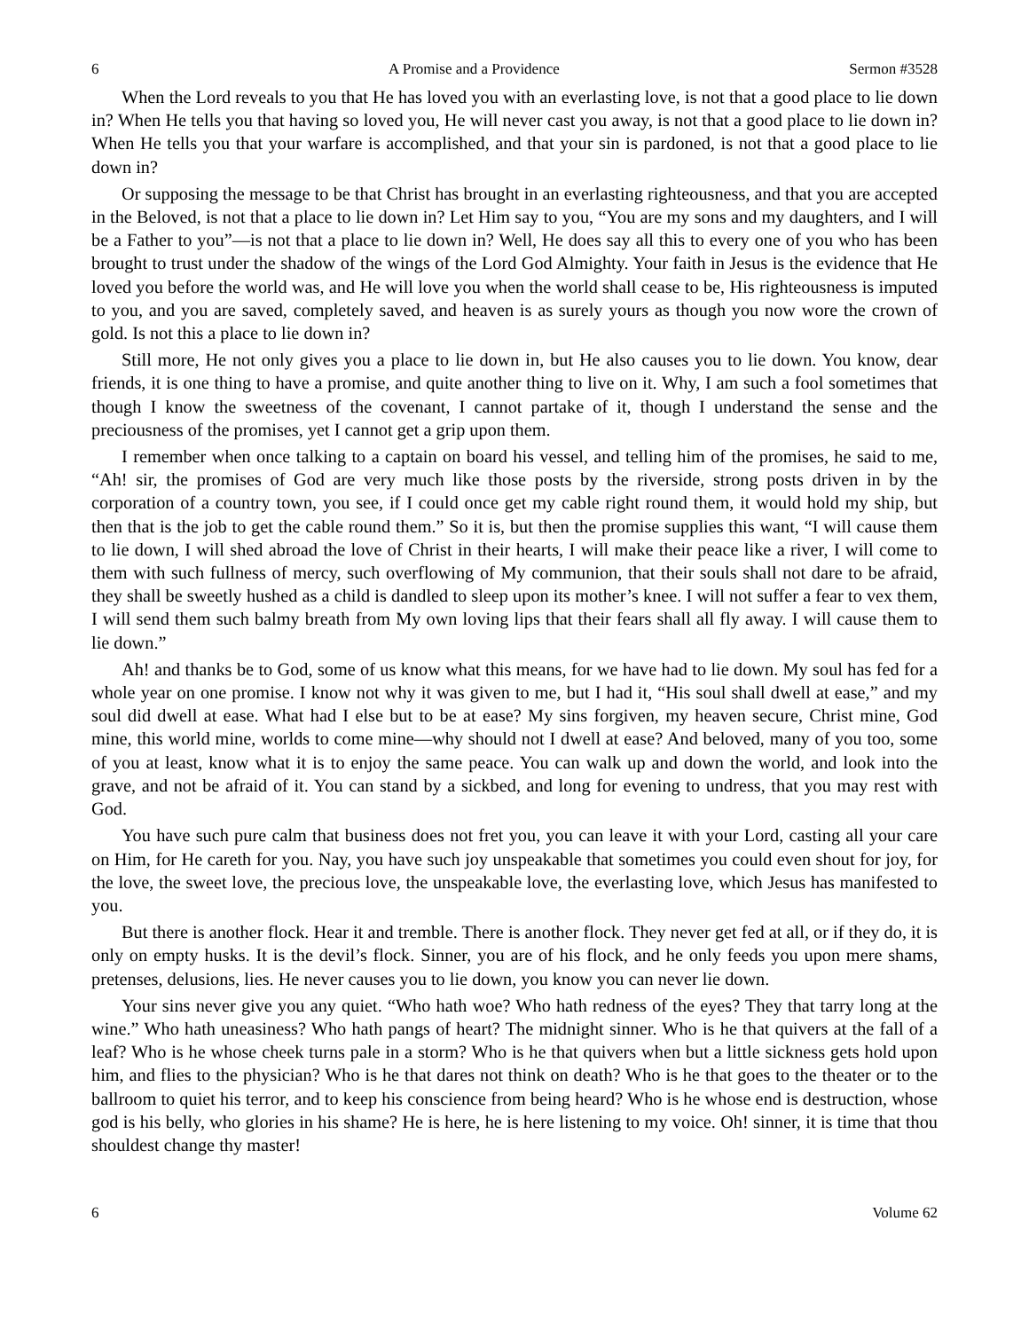6 A Promise and a Providence Sermon #3528
When the Lord reveals to you that He has loved you with an everlasting love, is not that a good place to lie down in? When He tells you that having so loved you, He will never cast you away, is not that a good place to lie down in? When He tells you that your warfare is accomplished, and that your sin is pardoned, is not that a good place to lie down in?
Or supposing the message to be that Christ has brought in an everlasting righteousness, and that you are accepted in the Beloved, is not that a place to lie down in? Let Him say to you, “You are my sons and my daughters, and I will be a Father to you”—is not that a place to lie down in? Well, He does say all this to every one of you who has been brought to trust under the shadow of the wings of the Lord God Almighty. Your faith in Jesus is the evidence that He loved you before the world was, and He will love you when the world shall cease to be, His righteousness is imputed to you, and you are saved, completely saved, and heaven is as surely yours as though you now wore the crown of gold. Is not this a place to lie down in?
Still more, He not only gives you a place to lie down in, but He also causes you to lie down. You know, dear friends, it is one thing to have a promise, and quite another thing to live on it. Why, I am such a fool sometimes that though I know the sweetness of the covenant, I cannot partake of it, though I understand the sense and the preciousness of the promises, yet I cannot get a grip upon them.
I remember when once talking to a captain on board his vessel, and telling him of the promises, he said to me, “Ah! sir, the promises of God are very much like those posts by the riverside, strong posts driven in by the corporation of a country town, you see, if I could once get my cable right round them, it would hold my ship, but then that is the job to get the cable round them.” So it is, but then the promise supplies this want, “I will cause them to lie down, I will shed abroad the love of Christ in their hearts, I will make their peace like a river, I will come to them with such fullness of mercy, such overflowing of My communion, that their souls shall not dare to be afraid, they shall be sweetly hushed as a child is dandled to sleep upon its mother’s knee. I will not suffer a fear to vex them, I will send them such balmy breath from My own loving lips that their fears shall all fly away. I will cause them to lie down.”
Ah! and thanks be to God, some of us know what this means, for we have had to lie down. My soul has fed for a whole year on one promise. I know not why it was given to me, but I had it, “His soul shall dwell at ease,” and my soul did dwell at ease. What had I else but to be at ease? My sins forgiven, my heaven secure, Christ mine, God mine, this world mine, worlds to come mine—why should not I dwell at ease? And beloved, many of you too, some of you at least, know what it is to enjoy the same peace. You can walk up and down the world, and look into the grave, and not be afraid of it. You can stand by a sickbed, and long for evening to undress, that you may rest with God.
You have such pure calm that business does not fret you, you can leave it with your Lord, casting all your care on Him, for He careth for you. Nay, you have such joy unspeakable that sometimes you could even shout for joy, for the love, the sweet love, the precious love, the unspeakable love, the everlasting love, which Jesus has manifested to you.
But there is another flock. Hear it and tremble. There is another flock. They never get fed at all, or if they do, it is only on empty husks. It is the devil’s flock. Sinner, you are of his flock, and he only feeds you upon mere shams, pretenses, delusions, lies. He never causes you to lie down, you know you can never lie down.
Your sins never give you any quiet. “Who hath woe? Who hath redness of the eyes? They that tarry long at the wine.” Who hath uneasiness? Who hath pangs of heart? The midnight sinner. Who is he that quivers at the fall of a leaf? Who is he whose cheek turns pale in a storm? Who is he that quivers when but a little sickness gets hold upon him, and flies to the physician? Who is he that dares not think on death? Who is he that goes to the theater or to the ballroom to quiet his terror, and to keep his conscience from being heard? Who is he whose end is destruction, whose god is his belly, who glories in his shame? He is here, he is here listening to my voice. Oh! sinner, it is time that thou shouldest change thy master!
6 Volume 62